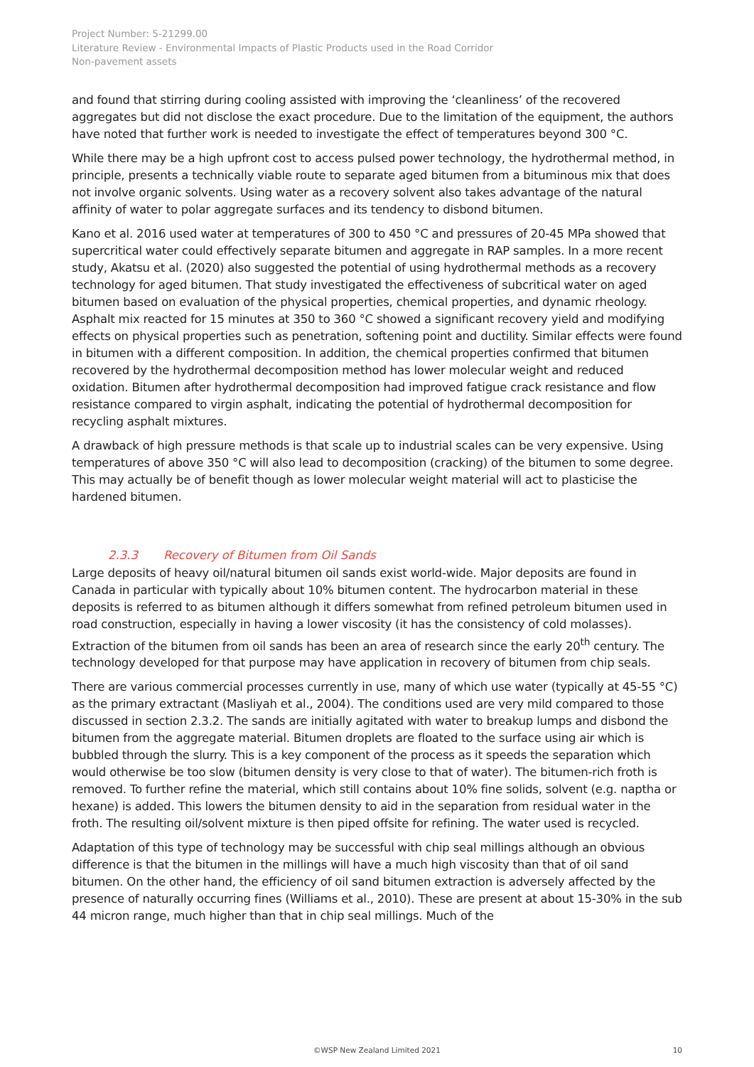Project Number: 5-21299.00
Literature Review - Environmental Impacts of Plastic Products used in the Road Corridor
Non-pavement assets
and found that stirring during cooling assisted with improving the ‘cleanliness’ of the recovered aggregates but did not disclose the exact procedure. Due to the limitation of the equipment, the authors have noted that further work is needed to investigate the effect of temperatures beyond 300 °C.
While there may be a high upfront cost to access pulsed power technology, the hydrothermal method, in principle, presents a technically viable route to separate aged bitumen from a bituminous mix that does not involve organic solvents. Using water as a recovery solvent also takes advantage of the natural affinity of water to polar aggregate surfaces and its tendency to disbond bitumen.
Kano et al. 2016 used water at temperatures of 300 to 450 °C and pressures of 20-45 MPa showed that supercritical water could effectively separate bitumen and aggregate in RAP samples. In a more recent study, Akatsu et al. (2020) also suggested the potential of using hydrothermal methods as a recovery technology for aged bitumen. That study investigated the effectiveness of subcritical water on aged bitumen based on evaluation of the physical properties, chemical properties, and dynamic rheology. Asphalt mix reacted for 15 minutes at 350 to 360 °C showed a significant recovery yield and modifying effects on physical properties such as penetration, softening point and ductility. Similar effects were found in bitumen with a different composition. In addition, the chemical properties confirmed that bitumen recovered by the hydrothermal decomposition method has lower molecular weight and reduced oxidation. Bitumen after hydrothermal decomposition had improved fatigue crack resistance and flow resistance compared to virgin asphalt, indicating the potential of hydrothermal decomposition for recycling asphalt mixtures.
A drawback of high pressure methods is that scale up to industrial scales can be very expensive. Using temperatures of above 350 °C will also lead to decomposition (cracking) of the bitumen to some degree. This may actually be of benefit though as lower molecular weight material will act to plasticise the hardened bitumen.
2.3.3 Recovery of Bitumen from Oil Sands
Large deposits of heavy oil/natural bitumen oil sands exist world-wide. Major deposits are found in Canada in particular with typically about 10% bitumen content. The hydrocarbon material in these deposits is referred to as bitumen although it differs somewhat from refined petroleum bitumen used in road construction, especially in having a lower viscosity (it has the consistency of cold molasses). Extraction of the bitumen from oil sands has been an area of research since the early 20<sup>th</sup> century. The technology developed for that purpose may have application in recovery of bitumen from chip seals.
There are various commercial processes currently in use, many of which use water (typically at 45-55 °C) as the primary extractant (Masliyah et al., 2004). The conditions used are very mild compared to those discussed in section 2.3.2. The sands are initially agitated with water to breakup lumps and disbond the bitumen from the aggregate material. Bitumen droplets are floated to the surface using air which is bubbled through the slurry. This is a key component of the process as it speeds the separation which would otherwise be too slow (bitumen density is very close to that of water). The bitumen-rich froth is removed. To further refine the material, which still contains about 10% fine solids, solvent (e.g. naptha or hexane) is added. This lowers the bitumen density to aid in the separation from residual water in the froth. The resulting oil/solvent mixture is then piped offsite for refining. The water used is recycled.
Adaptation of this type of technology may be successful with chip seal millings although an obvious difference is that the bitumen in the millings will have a much high viscosity than that of oil sand bitumen. On the other hand, the efficiency of oil sand bitumen extraction is adversely affected by the presence of naturally occurring fines (Williams et al., 2010). These are present at about 15-30% in the sub 44 micron range, much higher than that in chip seal millings. Much of the
©WSP New Zealand Limited 2021 10